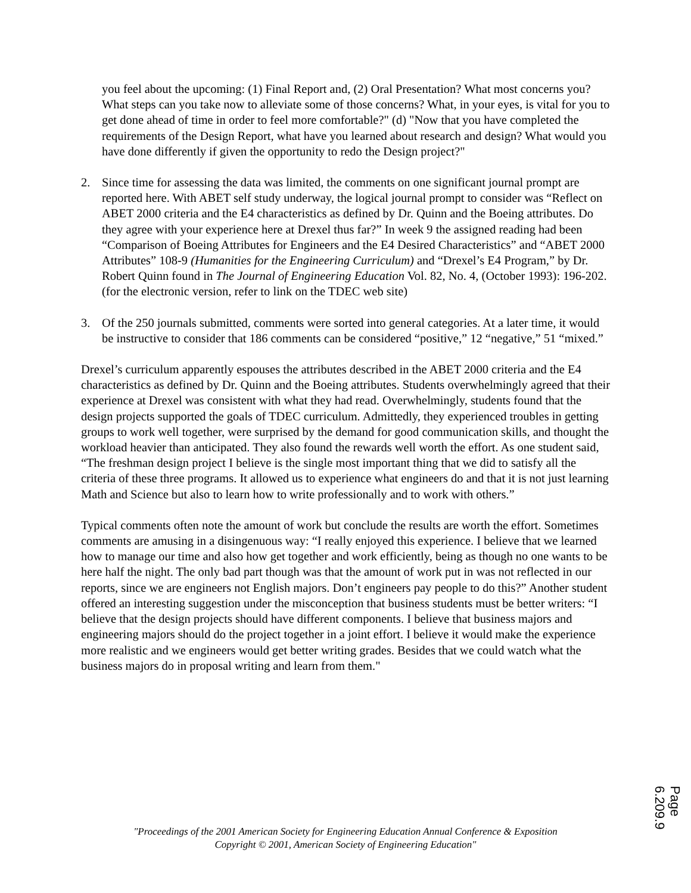you feel about the upcoming: (1) Final Report and, (2) Oral Presentation? What most concerns you? What steps can you take now to alleviate some of those concerns? What, in your eyes, is vital for you to get done ahead of time in order to feel more comfortable?" (d) "Now that you have completed the requirements of the Design Report, what have you learned about research and design? What would you have done differently if given the opportunity to redo the Design project?"
2. Since time for assessing the data was limited, the comments on one significant journal prompt are reported here. With ABET self study underway, the logical journal prompt to consider was “Reflect on ABET 2000 criteria and the E4 characteristics as defined by Dr. Quinn and the Boeing attributes. Do they agree with your experience here at Drexel thus far?” In week 9 the assigned reading had been “Comparison of Boeing Attributes for Engineers and the E4 Desired Characteristics” and “ABET 2000 Attributes” 108-9 (Humanities for the Engineering Curriculum) and “Drexel’s E4 Program,” by Dr. Robert Quinn found in The Journal of Engineering Education Vol. 82, No. 4, (October 1993): 196-202. (for the electronic version, refer to link on the TDEC web site)
3. Of the 250 journals submitted, comments were sorted into general categories. At a later time, it would be instructive to consider that 186 comments can be considered “positive,” 12 “negative,” 51 “mixed.”
Drexel’s curriculum apparently espouses the attributes described in the ABET 2000 criteria and the E4 characteristics as defined by Dr. Quinn and the Boeing attributes. Students overwhelmingly agreed that their experience at Drexel was consistent with what they had read. Overwhelmingly, students found that the design projects supported the goals of TDEC curriculum. Admittedly, they experienced troubles in getting groups to work well together, were surprised by the demand for good communication skills, and thought the workload heavier than anticipated. They also found the rewards well worth the effort. As one student said, “The freshman design project I believe is the single most important thing that we did to satisfy all the criteria of these three programs. It allowed us to experience what engineers do and that it is not just learning Math and Science but also to learn how to write professionally and to work with others.”
Typical comments often note the amount of work but conclude the results are worth the effort. Sometimes comments are amusing in a disingenuous way: “I really enjoyed this experience. I believe that we learned how to manage our time and also how get together and work efficiently, being as though no one wants to be here half the night. The only bad part though was that the amount of work put in was not reflected in our reports, since we are engineers not English majors. Don’t engineers pay people to do this?” Another student offered an interesting suggestion under the misconception that business students must be better writers: “I believe that the design projects should have different components. I believe that business majors and engineering majors should do the project together in a joint effort. I believe it would make the experience more realistic and we engineers would get better writing grades. Besides that we could watch what the business majors do in proposal writing and learn from them."
"Proceedings of the 2001 American Society for Engineering Education Annual Conference & Exposition
Copyright © 2001, American Society of Engineering Education"
Page 6.209.9